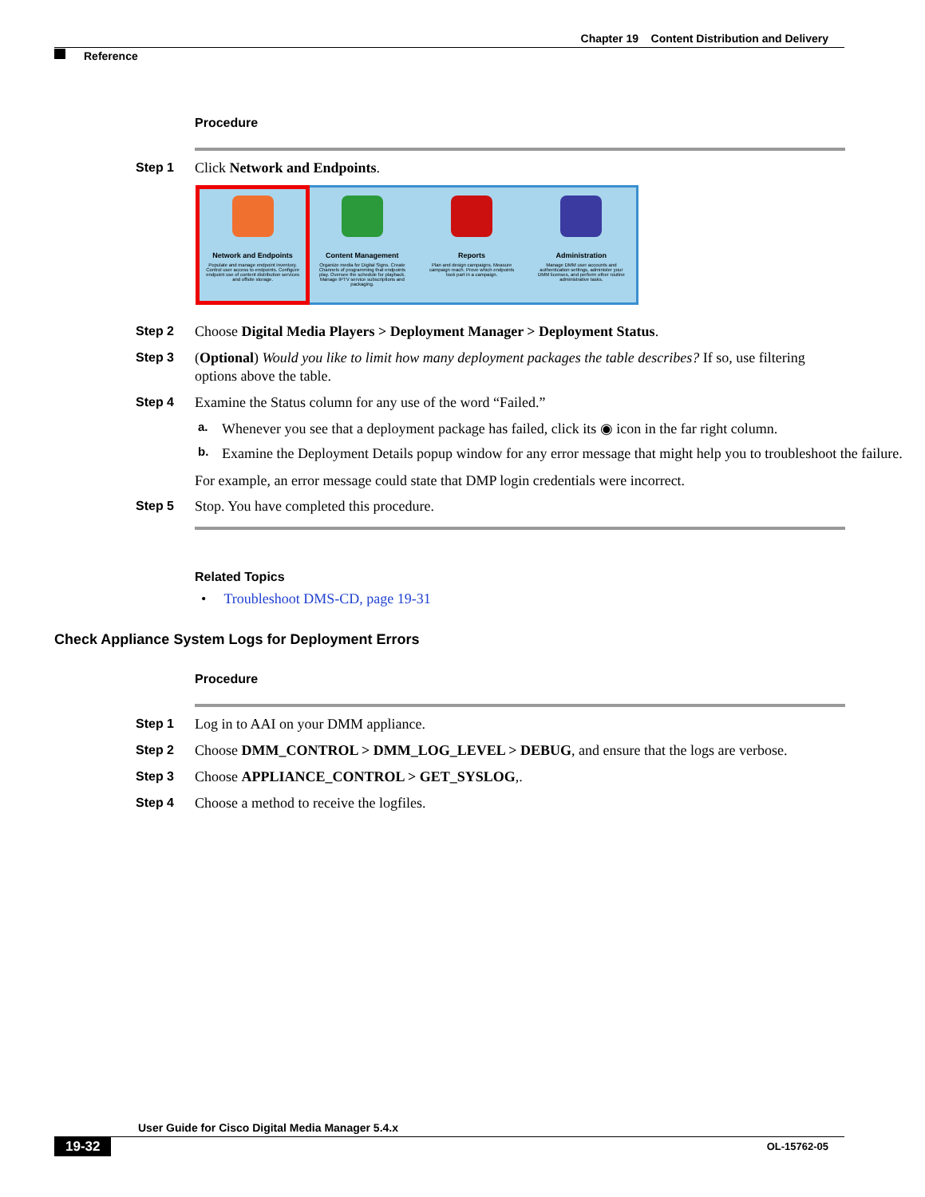Chapter 19 Content Distribution and Delivery
Reference
Procedure
Step 1 Click Network and Endpoints.
Network and Endpoints
Populate and manage endpoint inventory. Control user access to endpoints. Configure endpoint use of content distribution services and offsite storage.
Content Management
Organize media for Digital Signs. Create Channels of programming that endpoints play. Oversee the schedule for playback. Manage IPTV service subscriptions and packaging.
Reports
Plan and design campaigns. Measure campaign reach. Prove which endpoints took part in a campaign.
Administration
Manage DMM user accounts and authentication settings, administer your DMM licenses, and perform other routine administrative tasks.
Step 2 Choose Digital Media Players > Deployment Manager > Deployment Status.
Step 3 (Optional) Would you like to limit how many deployment packages the table describes? If so, use filtering options above the table.
Step 4 Examine the Status column for any use of the word “Failed.”
a.
Whenever you see that a deployment package has failed, click its ◉ icon in the far right column.
b.
Examine the Deployment Details popup window for any error message that might help you to troubleshoot the failure.
For example, an error message could state that DMP login credentials were incorrect.
Step 5 Stop. You have completed this procedure.
Related Topics
• Troubleshoot DMS-CD, page 19-31
Check Appliance System Logs for Deployment Errors
Procedure
Step 1 Log in to AAI on your DMM appliance.
Step 2 Choose DMM_CONTROL > DMM_LOG_LEVEL > DEBUG, and ensure that the logs are verbose.
Step 3 Choose APPLIANCE_CONTROL > GET_SYSLOG,.
Step 4 Choose a method to receive the logfiles.
User Guide for Cisco Digital Media Manager 5.4.x
19-32 OL-15762-05